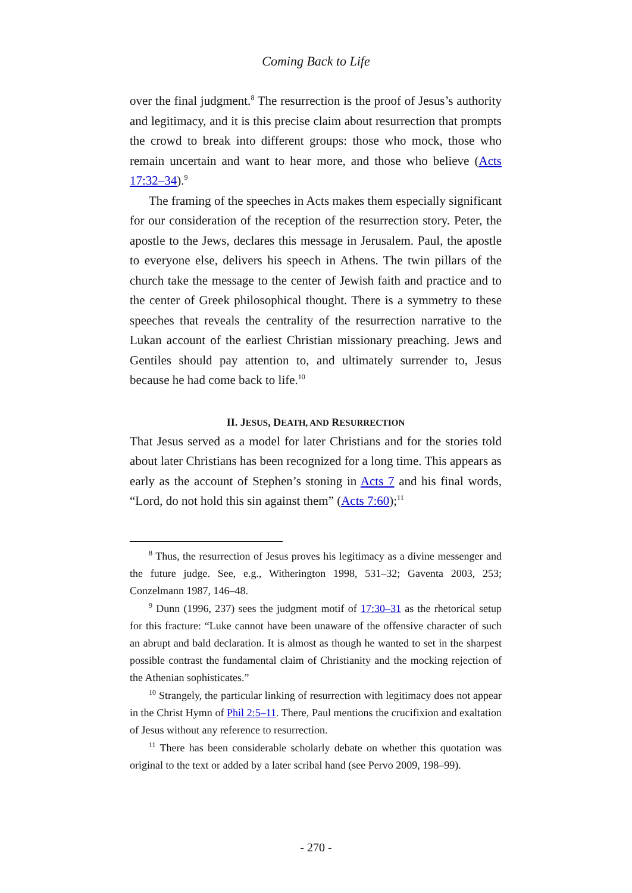Coming Back to Life
over the final judgment.<sup>8</sup> The resurrection is the proof of Jesus’s authority and legitimacy, and it is this precise claim about resurrection that prompts the crowd to break into different groups: those who mock, those who remain uncertain and want to hear more, and those who believe (Acts 17:32–34).<sup>9</sup>
The framing of the speeches in Acts makes them especially significant for our consideration of the reception of the resurrection story. Peter, the apostle to the Jews, declares this message in Jerusalem. Paul, the apostle to everyone else, delivers his speech in Athens. The twin pillars of the church take the message to the center of Jewish faith and practice and to the center of Greek philosophical thought. There is a symmetry to these speeches that reveals the centrality of the resurrection narrative to the Lukan account of the earliest Christian missionary preaching. Jews and Gentiles should pay attention to, and ultimately surrender to, Jesus because he had come back to life.<sup>10</sup>
II. JESUS, DEATH, AND RESURRECTION
That Jesus served as a model for later Christians and for the stories told about later Christians has been recognized for a long time. This appears as early as the account of Stephen’s stoning in Acts 7 and his final words, “Lord, do not hold this sin against them” (Acts 7:60);<sup>11</sup>
<sup>8</sup> Thus, the resurrection of Jesus proves his legitimacy as a divine messenger and the future judge. See, e.g., Witherington 1998, 531–32; Gaventa 2003, 253; Conzelmann 1987, 146–48.
<sup>9</sup> Dunn (1996, 237) sees the judgment motif of 17:30–31 as the rhetorical setup for this fracture: “Luke cannot have been unaware of the offensive character of such an abrupt and bald declaration. It is almost as though he wanted to set in the sharpest possible contrast the fundamental claim of Christianity and the mocking rejection of the Athenian sophisticates.”
<sup>10</sup> Strangely, the particular linking of resurrection with legitimacy does not appear in the Christ Hymn of Phil 2:5–11. There, Paul mentions the crucifixion and exaltation of Jesus without any reference to resurrection.
<sup>11</sup> There has been considerable scholarly debate on whether this quotation was original to the text or added by a later scribal hand (see Pervo 2009, 198–99).
- 270 -